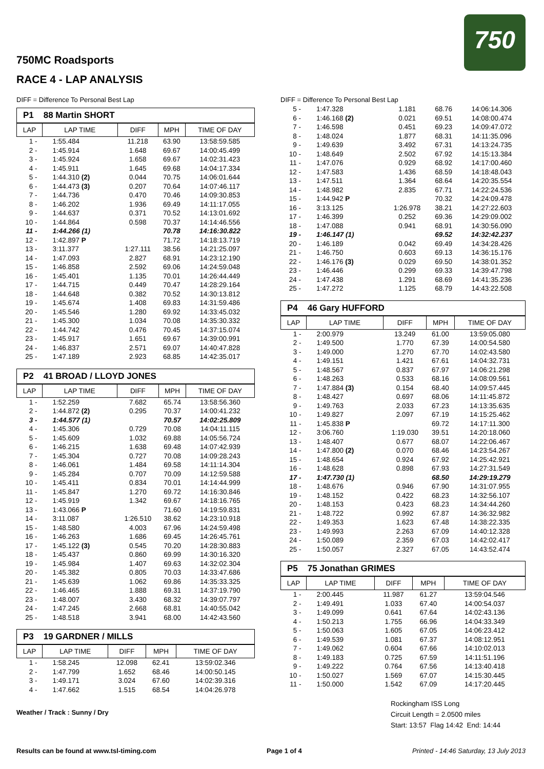750MC Roadsports
RACE 4 - LAP ANALYSIS
750
DIFF = Difference To Personal Best Lap
P1 88 Martin SHORT
| LAP | LAP TIME | DIFF | MPH | TIME OF DAY |
| --- | --- | --- | --- | --- |
| 1 - | 1:55.484 | 11.218 | 63.90 | 13:58:59.585 |
| 2 - | 1:45.914 | 1.648 | 69.67 | 14:00:45.499 |
| 3 - | 1:45.924 | 1.658 | 69.67 | 14:02:31.423 |
| 4 - | 1:45.911 | 1.645 | 69.68 | 14:04:17.334 |
| 5 - | 1:44.310 (2) | 0.044 | 70.75 | 14:06:01.644 |
| 6 - | 1:44.473 (3) | 0.207 | 70.64 | 14:07:46.117 |
| 7 - | 1:44.736 | 0.470 | 70.46 | 14:09:30.853 |
| 8 - | 1:46.202 | 1.936 | 69.49 | 14:11:17.055 |
| 9 - | 1:44.637 | 0.371 | 70.52 | 14:13:01.692 |
| 10 - | 1:44.864 | 0.598 | 70.37 | 14:14:46.556 |
| 11 - | 1:44.266 (1) | | 70.78 | 14:16:30.822 |
| 12 - | 1:42.897 P | | 71.72 | 14:18:13.719 |
| 13 - | 3:11.377 | 1:27.111 | 38.56 | 14:21:25.097 |
| 14 - | 1:47.093 | 2.827 | 68.91 | 14:23:12.190 |
| 15 - | 1:46.858 | 2.592 | 69.06 | 14:24:59.048 |
| 16 - | 1:45.401 | 1.135 | 70.01 | 14:26:44.449 |
| 17 - | 1:44.715 | 0.449 | 70.47 | 14:28:29.164 |
| 18 - | 1:44.648 | 0.382 | 70.52 | 14:30:13.812 |
| 19 - | 1:45.674 | 1.408 | 69.83 | 14:31:59.486 |
| 20 - | 1:45.546 | 1.280 | 69.92 | 14:33:45.032 |
| 21 - | 1:45.300 | 1.034 | 70.08 | 14:35:30.332 |
| 22 - | 1:44.742 | 0.476 | 70.45 | 14:37:15.074 |
| 23 - | 1:45.917 | 1.651 | 69.67 | 14:39:00.991 |
| 24 - | 1:46.837 | 2.571 | 69.07 | 14:40:47.828 |
| 25 - | 1:47.189 | 2.923 | 68.85 | 14:42:35.017 |
P2 41 BROAD / LLOYD JONES
| LAP | LAP TIME | DIFF | MPH | TIME OF DAY |
| --- | --- | --- | --- | --- |
| 1 - | 1:52.259 | 7.682 | 65.74 | 13:58:56.360 |
| 2 - | 1:44.872 (2) | 0.295 | 70.37 | 14:00:41.232 |
| 3 - | 1:44.577 (1) | | 70.57 | 14:02:25.809 |
| 4 - | 1:45.306 | 0.729 | 70.08 | 14:04:11.115 |
| 5 - | 1:45.609 | 1.032 | 69.88 | 14:05:56.724 |
| 6 - | 1:46.215 | 1.638 | 69.48 | 14:07:42.939 |
| 7 - | 1:45.304 | 0.727 | 70.08 | 14:09:28.243 |
| 8 - | 1:46.061 | 1.484 | 69.58 | 14:11:14.304 |
| 9 - | 1:45.284 | 0.707 | 70.09 | 14:12:59.588 |
| 10 - | 1:45.411 | 0.834 | 70.01 | 14:14:44.999 |
| 11 - | 1:45.847 | 1.270 | 69.72 | 14:16:30.846 |
| 12 - | 1:45.919 | 1.342 | 69.67 | 14:18:16.765 |
| 13 - | 1:43.066 P | | 71.60 | 14:19:59.831 |
| 14 - | 3:11.087 | 1:26.510 | 38.62 | 14:23:10.918 |
| 15 - | 1:48.580 | 4.003 | 67.96 | 14:24:59.498 |
| 16 - | 1:46.263 | 1.686 | 69.45 | 14:26:45.761 |
| 17 - | 1:45.122 (3) | 0.545 | 70.20 | 14:28:30.883 |
| 18 - | 1:45.437 | 0.860 | 69.99 | 14:30:16.320 |
| 19 - | 1:45.984 | 1.407 | 69.63 | 14:32:02.304 |
| 20 - | 1:45.382 | 0.805 | 70.03 | 14:33:47.686 |
| 21 - | 1:45.639 | 1.062 | 69.86 | 14:35:33.325 |
| 22 - | 1:46.465 | 1.888 | 69.31 | 14:37:19.790 |
| 23 - | 1:48.007 | 3.430 | 68.32 | 14:39:07.797 |
| 24 - | 1:47.245 | 2.668 | 68.81 | 14:40:55.042 |
| 25 - | 1:48.518 | 3.941 | 68.00 | 14:42:43.560 |
P3 19 GARDNER / MILLS
| LAP | LAP TIME | DIFF | MPH | TIME OF DAY |
| --- | --- | --- | --- | --- |
| 1 - | 1:58.245 | 12.098 | 62.41 | 13:59:02.346 |
| 2 - | 1:47.799 | 1.652 | 68.46 | 14:00:50.145 |
| 3 - | 1:49.171 | 3.024 | 67.60 | 14:02:39.316 |
| 4 - | 1:47.662 | 1.515 | 68.54 | 14:04:26.978 |
Weather / Track : Sunny / Dry
DIFF = Difference To Personal Best Lap
| 5 - | 1:47.328 | 1.181 | 68.76 | 14:06:14.306 |
| 6 - | 1:46.168 (2) | 0.021 | 69.51 | 14:08:00.474 |
| 7 - | 1:46.598 | 0.451 | 69.23 | 14:09:47.072 |
| 8 - | 1:48.024 | 1.877 | 68.31 | 14:11:35.096 |
| 9 - | 1:49.639 | 3.492 | 67.31 | 14:13:24.735 |
| 10 - | 1:48.649 | 2.502 | 67.92 | 14:15:13.384 |
| 11 - | 1:47.076 | 0.929 | 68.92 | 14:17:00.460 |
| 12 - | 1:47.583 | 1.436 | 68.59 | 14:18:48.043 |
| 13 - | 1:47.511 | 1.364 | 68.64 | 14:20:35.554 |
| 14 - | 1:48.982 | 2.835 | 67.71 | 14:22:24.536 |
| 15 - | 1:44.942 P | | 70.32 | 14:24:09.478 |
| 16 - | 3:13.125 | 1:26.978 | 38.21 | 14:27:22.603 |
| 17 - | 1:46.399 | 0.252 | 69.36 | 14:29:09.002 |
| 18 - | 1:47.088 | 0.941 | 68.91 | 14:30:56.090 |
| 19 - | 1:46.147 (1) | | 69.52 | 14:32:42.237 |
| 20 - | 1:46.189 | 0.042 | 69.49 | 14:34:28.426 |
| 21 - | 1:46.750 | 0.603 | 69.13 | 14:36:15.176 |
| 22 - | 1:46.176 (3) | 0.029 | 69.50 | 14:38:01.352 |
| 23 - | 1:46.446 | 0.299 | 69.33 | 14:39:47.798 |
| 24 - | 1:47.438 | 1.291 | 68.69 | 14:41:35.236 |
| 25 - | 1:47.272 | 1.125 | 68.79 | 14:43:22.508 |
P4 46 Gary HUFFORD
| LAP | LAP TIME | DIFF | MPH | TIME OF DAY |
| --- | --- | --- | --- | --- |
| 1 - | 2:00.979 | 13.249 | 61.00 | 13:59:05.080 |
| 2 - | 1:49.500 | 1.770 | 67.39 | 14:00:54.580 |
| 3 - | 1:49.000 | 1.270 | 67.70 | 14:02:43.580 |
| 4 - | 1:49.151 | 1.421 | 67.61 | 14:04:32.731 |
| 5 - | 1:48.567 | 0.837 | 67.97 | 14:06:21.298 |
| 6 - | 1:48.263 | 0.533 | 68.16 | 14:08:09.561 |
| 7 - | 1:47.884 (3) | 0.154 | 68.40 | 14:09:57.445 |
| 8 - | 1:48.427 | 0.697 | 68.06 | 14:11:45.872 |
| 9 - | 1:49.763 | 2.033 | 67.23 | 14:13:35.635 |
| 10 - | 1:49.827 | 2.097 | 67.19 | 14:15:25.462 |
| 11 - | 1:45.838 P | | 69.72 | 14:17:11.300 |
| 12 - | 3:06.760 | 1:19.030 | 39.51 | 14:20:18.060 |
| 13 - | 1:48.407 | 0.677 | 68.07 | 14:22:06.467 |
| 14 - | 1:47.800 (2) | 0.070 | 68.46 | 14:23:54.267 |
| 15 - | 1:48.654 | 0.924 | 67.92 | 14:25:42.921 |
| 16 - | 1:48.628 | 0.898 | 67.93 | 14:27:31.549 |
| 17 - | 1:47.730 (1) | | 68.50 | 14:29:19.279 |
| 18 - | 1:48.676 | 0.946 | 67.90 | 14:31:07.955 |
| 19 - | 1:48.152 | 0.422 | 68.23 | 14:32:56.107 |
| 20 - | 1:48.153 | 0.423 | 68.23 | 14:34:44.260 |
| 21 - | 1:48.722 | 0.992 | 67.87 | 14:36:32.982 |
| 22 - | 1:49.353 | 1.623 | 67.48 | 14:38:22.335 |
| 23 - | 1:49.993 | 2.263 | 67.09 | 14:40:12.328 |
| 24 - | 1:50.089 | 2.359 | 67.03 | 14:42:02.417 |
| 25 - | 1:50.057 | 2.327 | 67.05 | 14:43:52.474 |
P5 75 Jonathan GRIMES
| LAP | LAP TIME | DIFF | MPH | TIME OF DAY |
| --- | --- | --- | --- | --- |
| 1 - | 2:00.445 | 11.987 | 61.27 | 13:59:04.546 |
| 2 - | 1:49.491 | 1.033 | 67.40 | 14:00:54.037 |
| 3 - | 1:49.099 | 0.641 | 67.64 | 14:02:43.136 |
| 4 - | 1:50.213 | 1.755 | 66.96 | 14:04:33.349 |
| 5 - | 1:50.063 | 1.605 | 67.05 | 14:06:23.412 |
| 6 - | 1:49.539 | 1.081 | 67.37 | 14:08:12.951 |
| 7 - | 1:49.062 | 0.604 | 67.66 | 14:10:02.013 |
| 8 - | 1:49.183 | 0.725 | 67.59 | 14:11:51.196 |
| 9 - | 1:49.222 | 0.764 | 67.56 | 14:13:40.418 |
| 10 - | 1:50.027 | 1.569 | 67.07 | 14:15:30.445 |
| 11 - | 1:50.000 | 1.542 | 67.09 | 14:17:20.445 |
Rockingham ISS Long
Circuit Length = 2.0500 miles
Start: 13:57 Flag 14:42 End: 14:44
Results can be found at www.tsl-timing.com Page 1 of 4 Printed - 14:46 Saturday, 13 July 2013